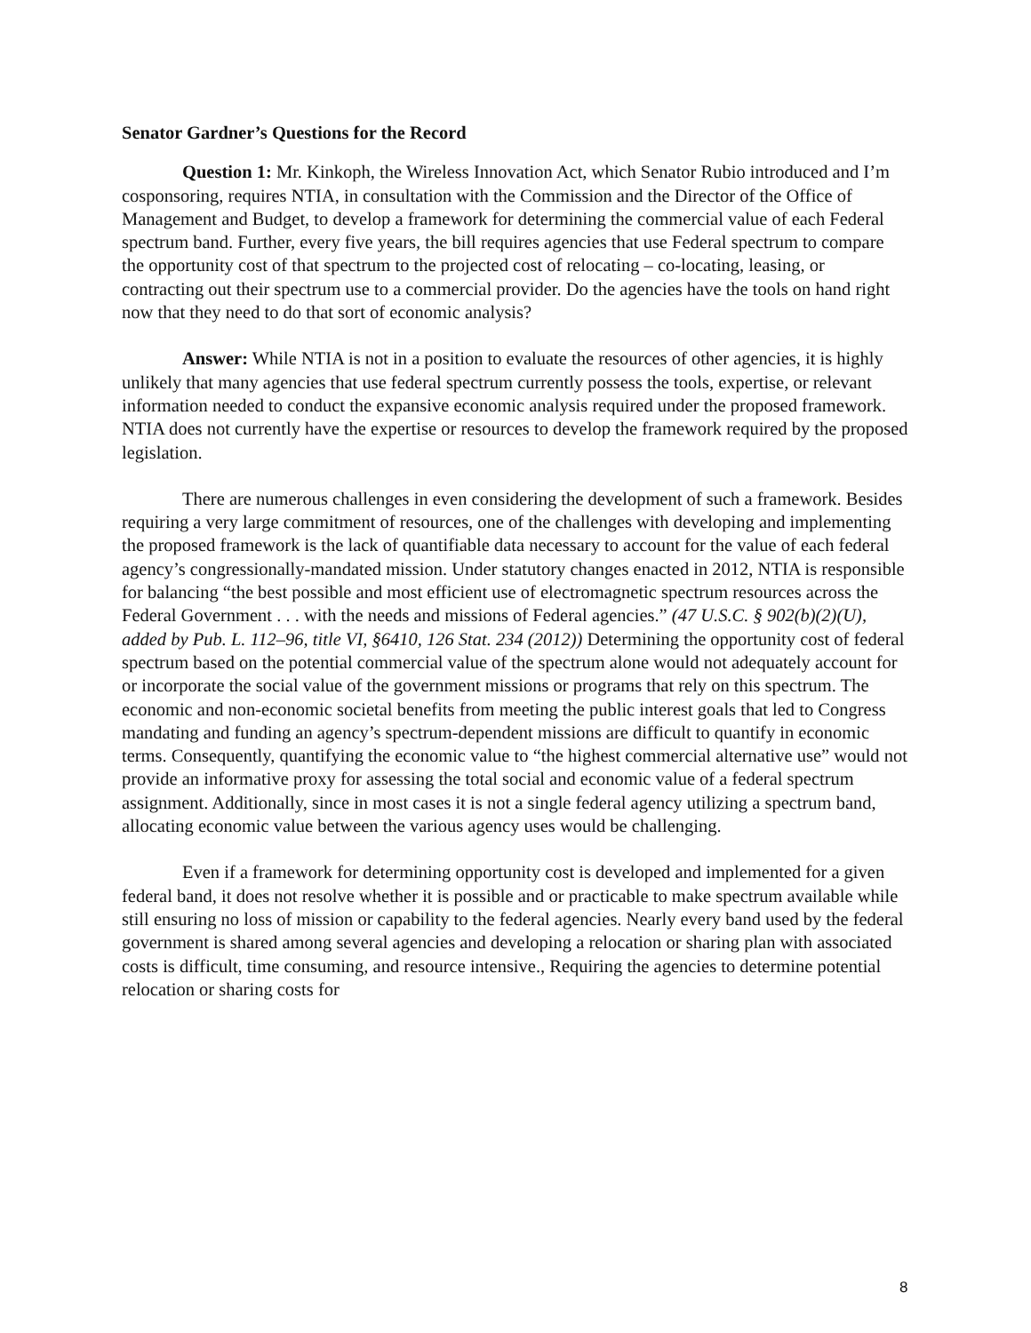Senator Gardner’s Questions for the Record
Question 1: Mr. Kinkoph, the Wireless Innovation Act, which Senator Rubio introduced and I’m cosponsoring, requires NTIA, in consultation with the Commission and the Director of the Office of Management and Budget, to develop a framework for determining the commercial value of each Federal spectrum band. Further, every five years, the bill requires agencies that use Federal spectrum to compare the opportunity cost of that spectrum to the projected cost of relocating – co-locating, leasing, or contracting out their spectrum use to a commercial provider. Do the agencies have the tools on hand right now that they need to do that sort of economic analysis?
Answer: While NTIA is not in a position to evaluate the resources of other agencies, it is highly unlikely that many agencies that use federal spectrum currently possess the tools, expertise, or relevant information needed to conduct the expansive economic analysis required under the proposed framework. NTIA does not currently have the expertise or resources to develop the framework required by the proposed legislation.
There are numerous challenges in even considering the development of such a framework. Besides requiring a very large commitment of resources, one of the challenges with developing and implementing the proposed framework is the lack of quantifiable data necessary to account for the value of each federal agency’s congressionally-mandated mission. Under statutory changes enacted in 2012, NTIA is responsible for balancing “the best possible and most efficient use of electromagnetic spectrum resources across the Federal Government . . . with the needs and missions of Federal agencies.” (47 U.S.C. § 902(b)(2)(U), added by Pub. L. 112–96, title VI, §6410, 126 Stat. 234 (2012)) Determining the opportunity cost of federal spectrum based on the potential commercial value of the spectrum alone would not adequately account for or incorporate the social value of the government missions or programs that rely on this spectrum. The economic and non-economic societal benefits from meeting the public interest goals that led to Congress mandating and funding an agency’s spectrum-dependent missions are difficult to quantify in economic terms. Consequently, quantifying the economic value to “the highest commercial alternative use” would not provide an informative proxy for assessing the total social and economic value of a federal spectrum assignment. Additionally, since in most cases it is not a single federal agency utilizing a spectrum band, allocating economic value between the various agency uses would be challenging.
Even if a framework for determining opportunity cost is developed and implemented for a given federal band, it does not resolve whether it is possible and or practicable to make spectrum available while still ensuring no loss of mission or capability to the federal agencies. Nearly every band used by the federal government is shared among several agencies and developing a relocation or sharing plan with associated costs is difficult, time consuming, and resource intensive., Requiring the agencies to determine potential relocation or sharing costs for
8